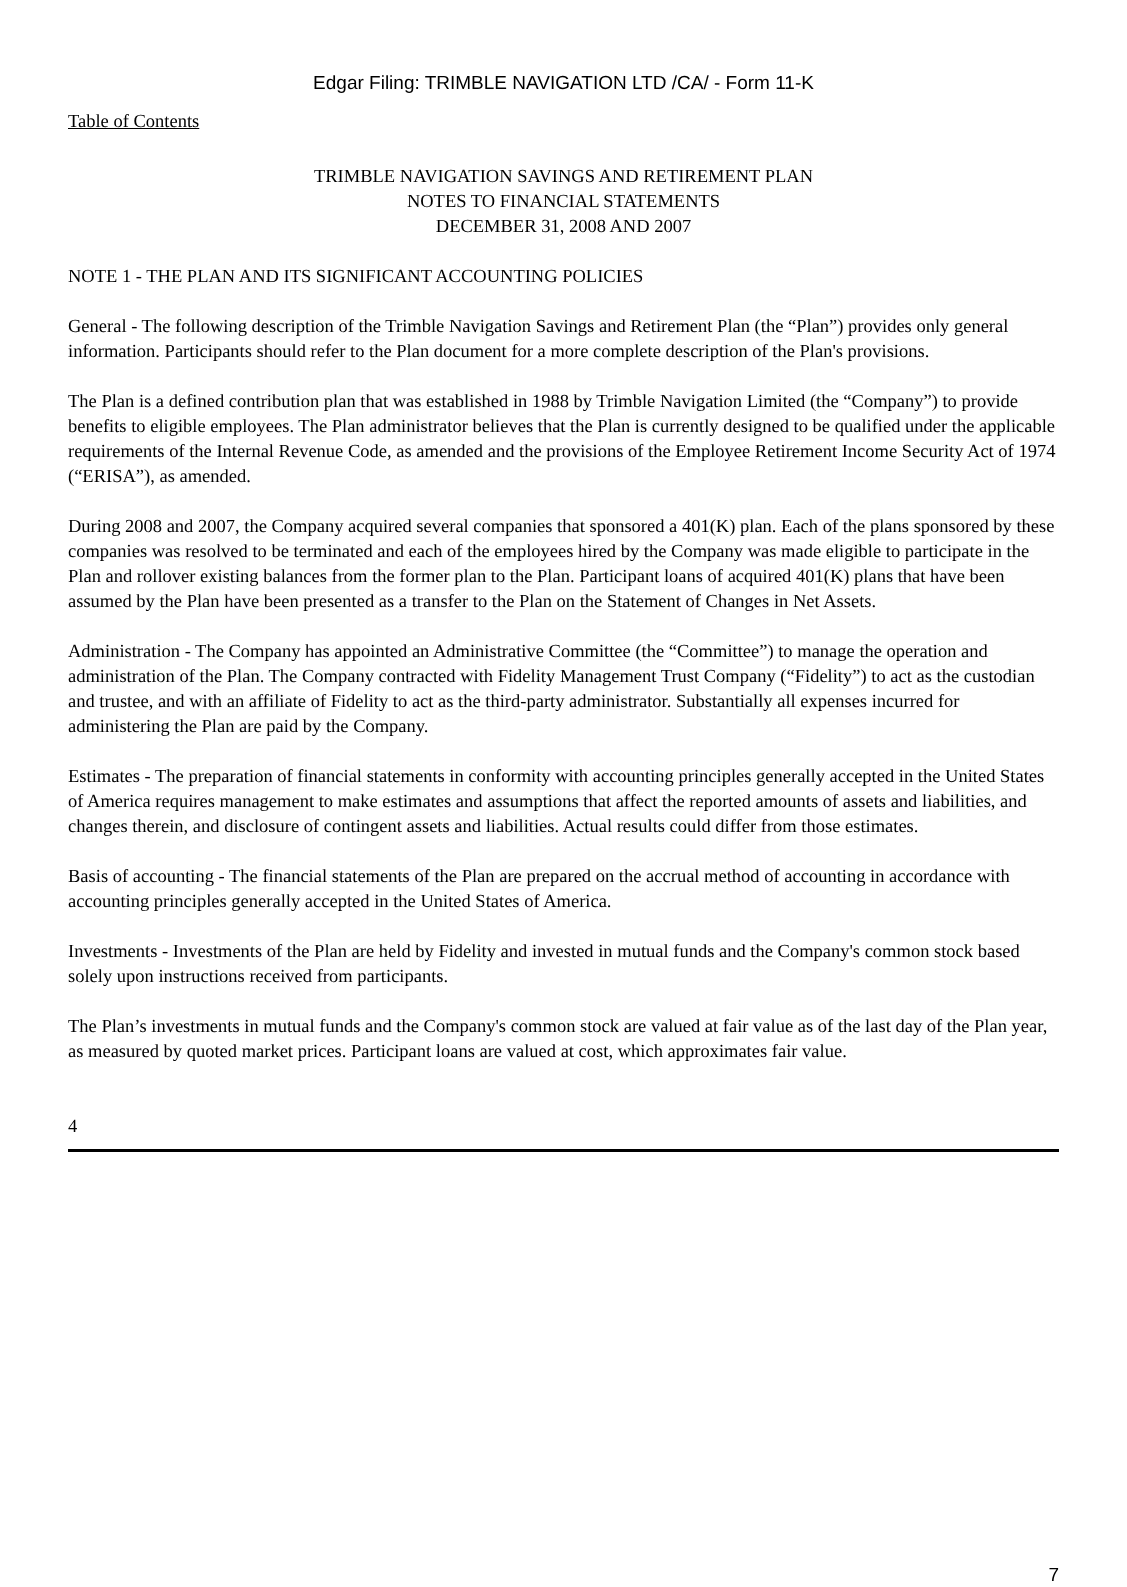Edgar Filing: TRIMBLE NAVIGATION LTD /CA/ - Form 11-K
Table of Contents
TRIMBLE NAVIGATION SAVINGS AND RETIREMENT PLAN
NOTES TO FINANCIAL STATEMENTS
DECEMBER 31, 2008 AND 2007
NOTE 1 - THE PLAN AND ITS SIGNIFICANT ACCOUNTING POLICIES
General - The following description of the Trimble Navigation Savings and Retirement Plan (the “Plan”) provides only general information. Participants should refer to the Plan document for a more complete description of the Plan's provisions.
The Plan is a defined contribution plan that was established in 1988 by Trimble Navigation Limited (the “Company”) to provide benefits to eligible employees. The Plan administrator believes that the Plan is currently designed to be qualified under the applicable requirements of the Internal Revenue Code, as amended and the provisions of the Employee Retirement Income Security Act of 1974 (“ERISA”), as amended.
During 2008 and 2007, the Company acquired several companies that sponsored a 401(K) plan. Each of the plans sponsored by these companies was resolved to be terminated and each of the employees hired by the Company was made eligible to participate in the Plan and rollover existing balances from the former plan to the Plan. Participant loans of acquired 401(K) plans that have been assumed by the Plan have been presented as a transfer to the Plan on the Statement of Changes in Net Assets.
Administration - The Company has appointed an Administrative Committee (the “Committee”) to manage the operation and administration of the Plan. The Company contracted with Fidelity Management Trust Company (“Fidelity”) to act as the custodian and trustee, and with an affiliate of Fidelity to act as the third-party administrator. Substantially all expenses incurred for administering the Plan are paid by the Company.
Estimates - The preparation of financial statements in conformity with accounting principles generally accepted in the United States of America requires management to make estimates and assumptions that affect the reported amounts of assets and liabilities, and changes therein, and disclosure of contingent assets and liabilities. Actual results could differ from those estimates.
Basis of accounting - The financial statements of the Plan are prepared on the accrual method of accounting in accordance with accounting principles generally accepted in the United States of America.
Investments - Investments of the Plan are held by Fidelity and invested in mutual funds and the Company's common stock based solely upon instructions received from participants.
The Plan’s investments in mutual funds and the Company's common stock are valued at fair value as of the last day of the Plan year, as measured by quoted market prices. Participant loans are valued at cost, which approximates fair value.
4
7